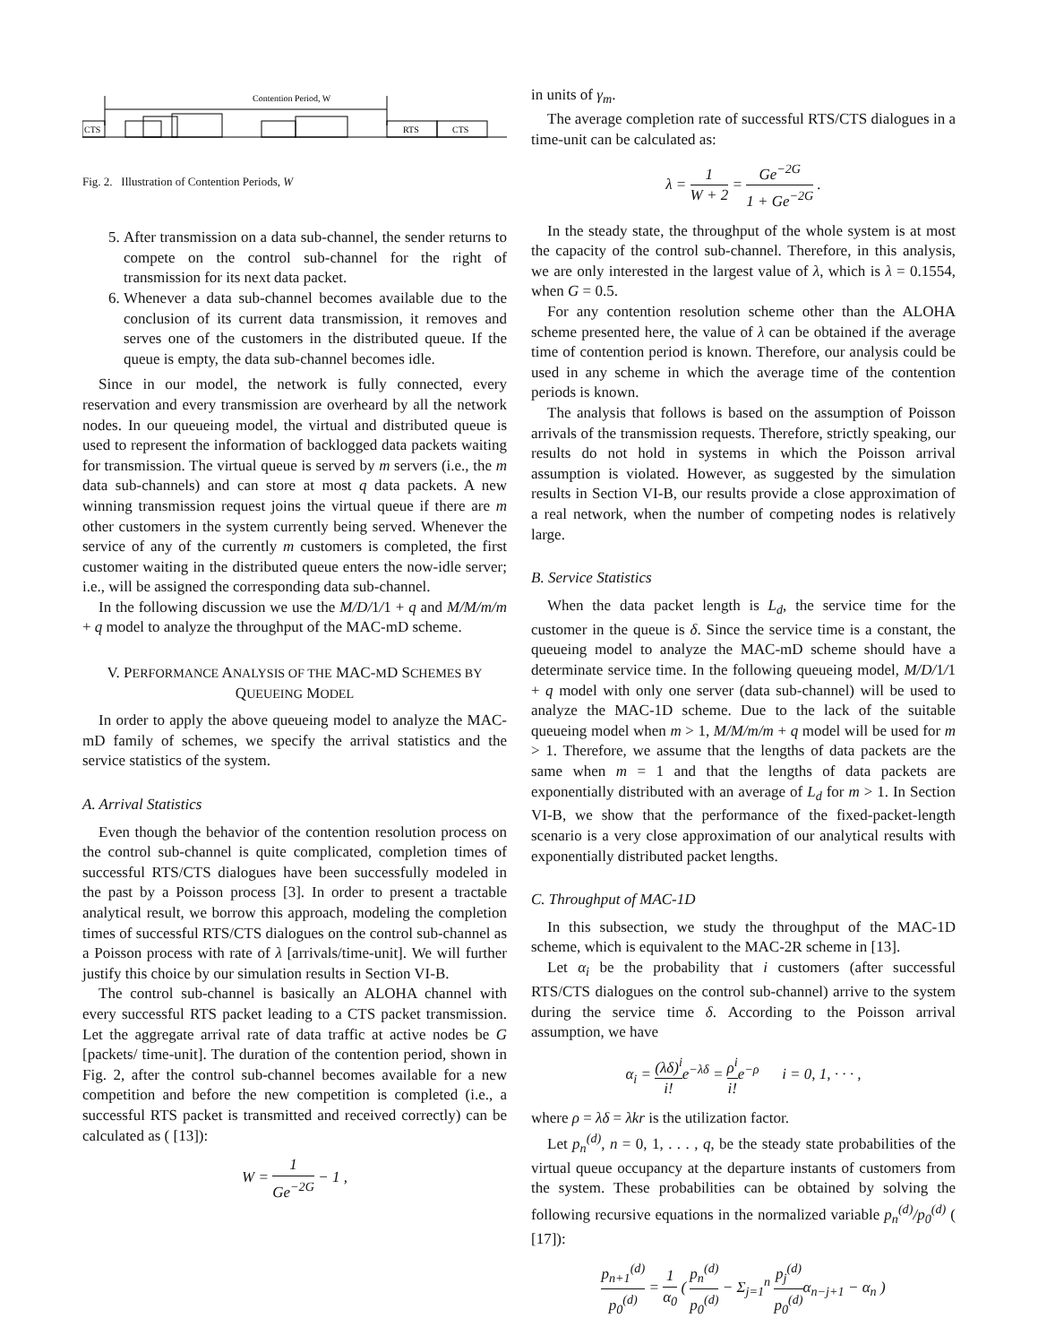Contention Period, W
CTS
RTS
CTS
Fig. 2. Illustration of Contention Periods, W
5. After transmission on a data sub-channel, the sender returns to compete on the control sub-channel for the right of transmission for its next data packet.
6. Whenever a data sub-channel becomes available due to the conclusion of its current data transmission, it removes and serves one of the customers in the distributed queue. If the queue is empty, the data sub-channel becomes idle.
Since in our model, the network is fully connected, every reservation and every transmission are overheard by all the network nodes. In our queueing model, the virtual and distributed queue is used to represent the information of backlogged data packets waiting for transmission. The virtual queue is served by m servers (i.e., the m data sub-channels) and can store at most q data packets. A new winning transmission request joins the virtual queue if there are m other customers in the system currently being served. Whenever the service of any of the currently m customers is completed, the first customer waiting in the distributed queue enters the now-idle server; i.e., will be assigned the corresponding data sub-channel.
In the following discussion we use the M/D/1/1 + q and M/M/m/m + q model to analyze the throughput of the MAC-mD scheme.
V. PERFORMANCE ANALYSIS OF THE MAC-MD SCHEMES BY QUEUEING MODEL
In order to apply the above queueing model to analyze the MAC-mD family of schemes, we specify the arrival statistics and the service statistics of the system.
A. Arrival Statistics
Even though the behavior of the contention resolution process on the control sub-channel is quite complicated, completion times of successful RTS/CTS dialogues have been successfully modeled in the past by a Poisson process [3]. In order to present a tractable analytical result, we borrow this approach, modeling the completion times of successful RTS/CTS dialogues on the control sub-channel as a Poisson process with rate of λ [arrivals/time-unit]. We will further justify this choice by our simulation results in Section VI-B.
The control sub-channel is basically an ALOHA channel with every successful RTS packet leading to a CTS packet transmission. Let the aggregate arrival rate of data traffic at active nodes be G [packets/ time-unit]. The duration of the contention period, shown in Fig. 2, after the control sub-channel becomes available for a new competition and before the new competition is completed (i.e., a successful RTS packet is transmitted and received correctly) can be calculated as ( [13]):
W = 1 Ge<sup>−2G</sup> − 1 ,
in units of γ<sub>m</sub>.
The average completion rate of successful RTS/CTS dialogues in a time-unit can be calculated as:
λ = 1 W + 2 = Ge<sup>−2G</sup> 1 + Ge<sup>−2G</sup> .
In the steady state, the throughput of the whole system is at most the capacity of the control sub-channel. Therefore, in this analysis, we are only interested in the largest value of λ, which is λ = 0.1554, when G = 0.5.
For any contention resolution scheme other than the ALOHA scheme presented here, the value of λ can be obtained if the average time of contention period is known. Therefore, our analysis could be used in any scheme in which the average time of the contention periods is known.
The analysis that follows is based on the assumption of Poisson arrivals of the transmission requests. Therefore, strictly speaking, our results do not hold in systems in which the Poisson arrival assumption is violated. However, as suggested by the simulation results in Section VI-B, our results provide a close approximation of a real network, when the number of competing nodes is relatively large.
B. Service Statistics
When the data packet length is L<sub>d</sub>, the service time for the customer in the queue is δ. Since the service time is a constant, the queueing model to analyze the MAC-mD scheme should have a determinate service time. In the following queueing model, M/D/1/1 + q model with only one server (data sub-channel) will be used to analyze the MAC-1D scheme. Due to the lack of the suitable queueing model when m > 1, M/M/m/m + q model will be used for m > 1. Therefore, we assume that the lengths of data packets are the same when m = 1 and that the lengths of data packets are exponentially distributed with an average of L<sub>d</sub> for m > 1. In Section VI-B, we show that the performance of the fixed-packet-length scenario is a very close approximation of our analytical results with exponentially distributed packet lengths.
C. Throughput of MAC-1D
In this subsection, we study the throughput of the MAC-1D scheme, which is equivalent to the MAC-2R scheme in [13].
Let α<sub>i</sub> be the probability that i customers (after successful RTS/CTS dialogues on the control sub-channel) arrive to the system during the service time δ. According to the Poisson arrival assumption, we have
α<sub>i</sub> = (λδ)<sup>i</sup> i!e<sup>−λδ</sup> = ρ<sup>i</sup> i!e<sup>−ρ</sup> i = 0, 1, · · · ,
where ρ = λδ = λkr is the utilization factor.
Let p<sub>n</sub><sup>(d)</sup>, n = 0, 1, . . . , q, be the steady state probabilities of the virtual queue occupancy at the departure instants of customers from the system. These probabilities can be obtained by solving the following recursive equations in the normalized variable p<sub>n</sub><sup>(d)</sup>/p<sub>0</sub><sup>(d)</sup> ( [17]):
p<sub>n+1</sub><sup>(d)</sup> p<sub>0</sub><sup>(d)</sup> = 1 α<sub>0</sub> ( p<sub>n</sub><sup>(d)</sup> p<sub>0</sub><sup>(d)</sup> − Σ<sub>j=1</sub><sup>n</sup> p<sub>j</sub><sup>(d)</sup> p<sub>0</sub><sup>(d)</sup> α<sub>n−j+1</sub> − α<sub>n</sub> )